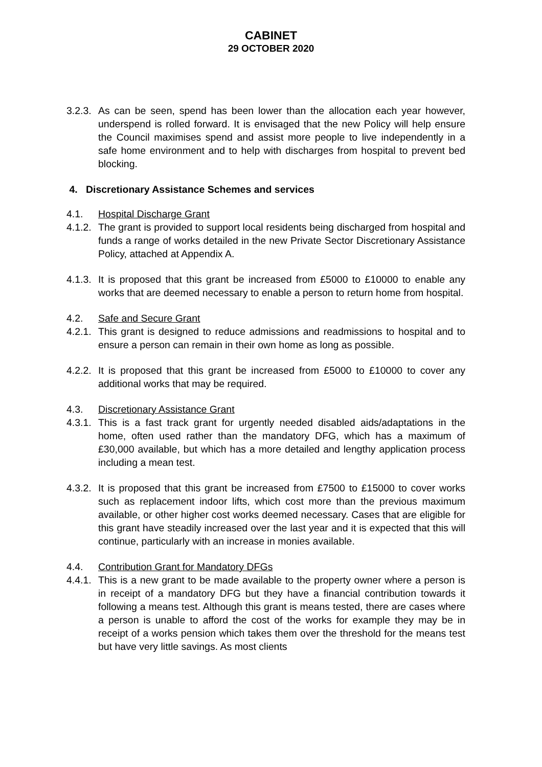CABINET
29 OCTOBER 2020
3.2.3.
As can be seen, spend has been lower than the allocation each year however, underspend is rolled forward. It is envisaged that the new Policy will help ensure the Council maximises spend and assist more people to live independently in a safe home environment and to help with discharges from hospital to prevent bed blocking.
4. Discretionary Assistance Schemes and services
4.1. Hospital Discharge Grant
4.1.2.
The grant is provided to support local residents being discharged from hospital and funds a range of works detailed in the new Private Sector Discretionary Assistance Policy, attached at Appendix A.
4.1.3.
It is proposed that this grant be increased from £5000 to £10000 to enable any works that are deemed necessary to enable a person to return home from hospital.
4.2. Safe and Secure Grant
4.2.1.
This grant is designed to reduce admissions and readmissions to hospital and to ensure a person can remain in their own home as long as possible.
4.2.2.
It is proposed that this grant be increased from £5000 to £10000 to cover any additional works that may be required.
4.3. Discretionary Assistance Grant
4.3.1.
This is a fast track grant for urgently needed disabled aids/adaptations in the home, often used rather than the mandatory DFG, which has a maximum of £30,000 available, but which has a more detailed and lengthy application process including a mean test.
4.3.2.
It is proposed that this grant be increased from £7500 to £15000 to cover works such as replacement indoor lifts, which cost more than the previous maximum available, or other higher cost works deemed necessary. Cases that are eligible for this grant have steadily increased over the last year and it is expected that this will continue, particularly with an increase in monies available.
4.4. Contribution Grant for Mandatory DFGs
4.4.1.
This is a new grant to be made available to the property owner where a person is in receipt of a mandatory DFG but they have a financial contribution towards it following a means test. Although this grant is means tested, there are cases where a person is unable to afford the cost of the works for example they may be in receipt of a works pension which takes them over the threshold for the means test but have very little savings. As most clients